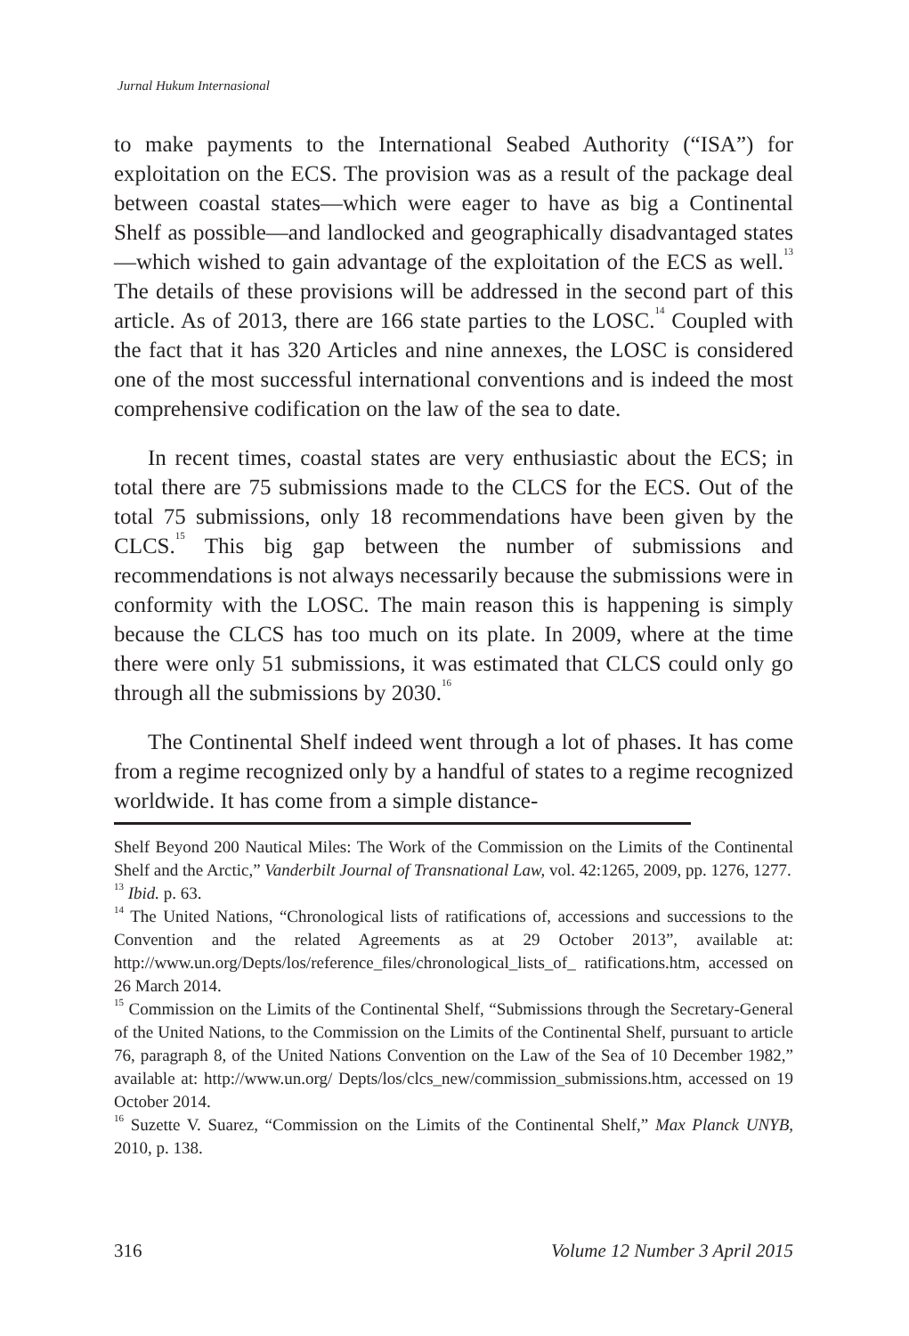Jurnal Hukum Internasional
to make payments to the International Seabed Authority (“ISA”) for exploitation on the ECS. The provision was as a result of the package deal between coastal states—which were eager to have as big a Continental Shelf as possible—and landlocked and geographically disadvantaged states—which wished to gain advantage of the exploitation of the ECS as well.<sup>13</sup> The details of these provisions will be addressed in the second part of this article. As of 2013, there are 166 state parties to the LOSC.<sup>14</sup> Coupled with the fact that it has 320 Articles and nine annexes, the LOSC is considered one of the most successful international conventions and is indeed the most comprehensive codification on the law of the sea to date.
In recent times, coastal states are very enthusiastic about the ECS; in total there are 75 submissions made to the CLCS for the ECS. Out of the total 75 submissions, only 18 recommendations have been given by the CLCS.<sup>15</sup> This big gap between the number of submissions and recommendations is not always necessarily because the submissions were in conformity with the LOSC. The main reason this is happening is simply because the CLCS has too much on its plate. In 2009, where at the time there were only 51 submissions, it was estimated that CLCS could only go through all the submissions by 2030.<sup>16</sup>
The Continental Shelf indeed went through a lot of phases. It has come from a regime recognized only by a handful of states to a regime recognized worldwide. It has come from a simple distance-
Shelf Beyond 200 Nautical Miles: The Work of the Commission on the Limits of the Continental Shelf and the Arctic,” Vanderbilt Journal of Transnational Law, vol. 42:1265, 2009, pp. 1276, 1277.
<sup>13</sup> Ibid. p. 63.
<sup>14</sup> The United Nations, “Chronological lists of ratifications of, accessions and successions to the Convention and the related Agreements as at 29 October 2013”, available at: http://www.un.org/Depts/los/reference_files/chronological_lists_of_ ratifications.htm, accessed on 26 March 2014.
<sup>15</sup> Commission on the Limits of the Continental Shelf, “Submissions through the Secretary-General of the United Nations, to the Commission on the Limits of the Continental Shelf, pursuant to article 76, paragraph 8, of the United Nations Convention on the Law of the Sea of 10 December 1982,” available at: http://www.un.org/ Depts/los/clcs_new/commission_submissions.htm, accessed on 19 October 2014.
<sup>16</sup> Suzette V. Suarez, “Commission on the Limits of the Continental Shelf,” Max Planck UNYB, 2010, p. 138.
316 Volume 12 Number 3 April 2015